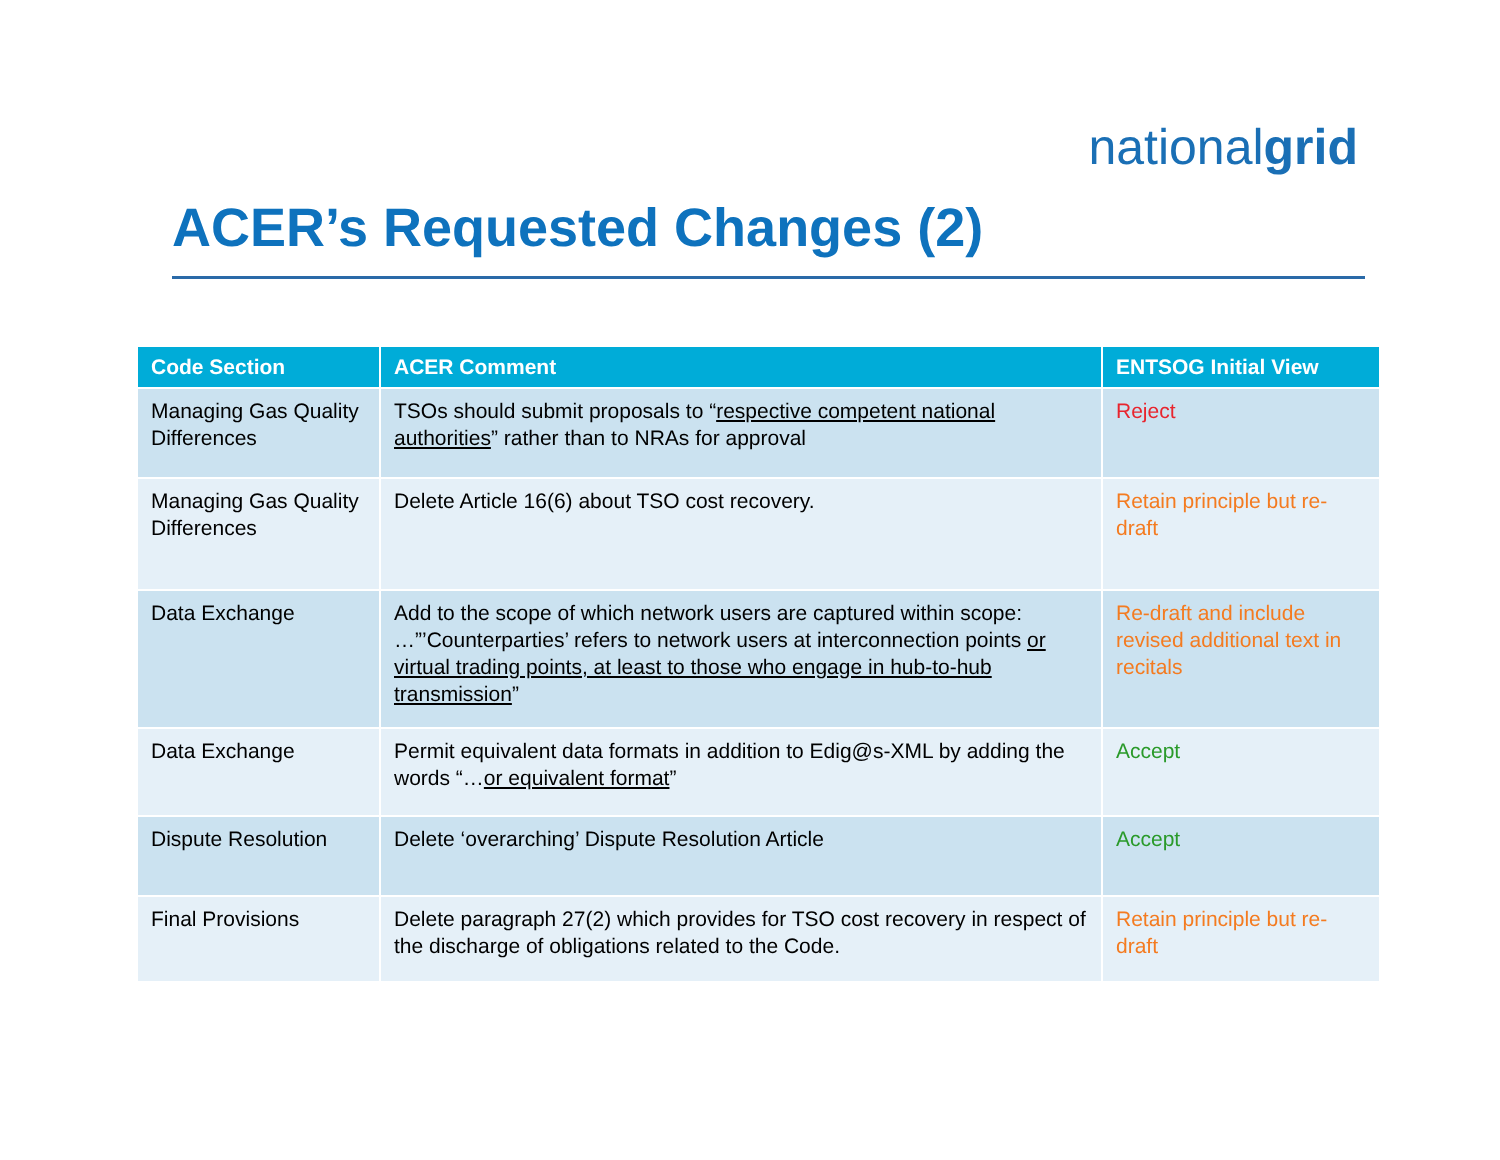nationalgrid
ACER’s Requested Changes (2)
| Code Section | ACER Comment | ENTSOG Initial View |
| --- | --- | --- |
| Managing Gas Quality Differences | TSOs should submit proposals to “ respective competent national authorities ” rather than to NRAs for approval | Reject |
| Managing Gas Quality Differences | Delete Article 16(6) about TSO cost recovery. | Retain principle but re-draft |
| Data Exchange | Add to the scope of which network users are captured within scope: …”’Counterparties’ refers to network users at interconnection points or virtual trading points, at least to those who engage in hub-to-hub transmission ” | Re-draft and include revised additional text in recitals |
| Data Exchange | Permit equivalent data formats in addition to Edig@s-XML by adding the words “… or equivalent format ” | Accept |
| Dispute Resolution | Delete ‘overarching’ Dispute Resolution Article | Accept |
| Final Provisions | Delete paragraph 27(2) which provides for TSO cost recovery in respect of the discharge of obligations related to the Code. | Retain principle but re-draft |